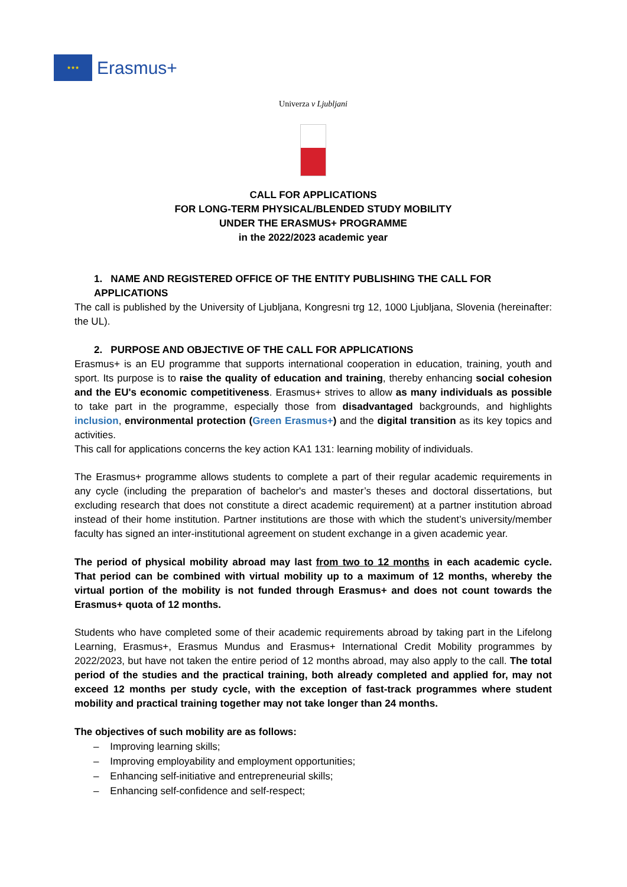★★★
Erasmus+
Univerza v Ljubljani
CALL FOR APPLICATIONS
FOR LONG-TERM PHYSICAL/BLENDED STUDY MOBILITY
UNDER THE ERASMUS+ PROGRAMME
in the 2022/2023 academic year
1. NAME AND REGISTERED OFFICE OF THE ENTITY PUBLISHING THE CALL FOR APPLICATIONS
The call is published by the University of Ljubljana, Kongresni trg 12, 1000 Ljubljana, Slovenia (hereinafter: the UL).
2. PURPOSE AND OBJECTIVE OF THE CALL FOR APPLICATIONS
Erasmus+ is an EU programme that supports international cooperation in education, training, youth and sport. Its purpose is to raise the quality of education and training, thereby enhancing social cohesion and the EU's economic competitiveness. Erasmus+ strives to allow as many individuals as possible to take part in the programme, especially those from disadvantaged backgrounds, and highlights inclusion, environmental protection (Green Erasmus+) and the digital transition as its key topics and activities.
This call for applications concerns the key action KA1 131: learning mobility of individuals.
The Erasmus+ programme allows students to complete a part of their regular academic requirements in any cycle (including the preparation of bachelor's and master’s theses and doctoral dissertations, but excluding research that does not constitute a direct academic requirement) at a partner institution abroad instead of their home institution. Partner institutions are those with which the student’s university/member faculty has signed an inter-institutional agreement on student exchange in a given academic year.
The period of physical mobility abroad may last from two to 12 months in each academic cycle. That period can be combined with virtual mobility up to a maximum of 12 months, whereby the virtual portion of the mobility is not funded through Erasmus+ and does not count towards the Erasmus+ quota of 12 months.
Students who have completed some of their academic requirements abroad by taking part in the Lifelong Learning, Erasmus+, Erasmus Mundus and Erasmus+ International Credit Mobility programmes by 2022/2023, but have not taken the entire period of 12 months abroad, may also apply to the call. The total period of the studies and the practical training, both already completed and applied for, may not exceed 12 months per study cycle, with the exception of fast-track programmes where student mobility and practical training together may not take longer than 24 months.
The objectives of such mobility are as follows:
– Improving learning skills;
– Improving employability and employment opportunities;
– Enhancing self-initiative and entrepreneurial skills;
– Enhancing self-confidence and self-respect;